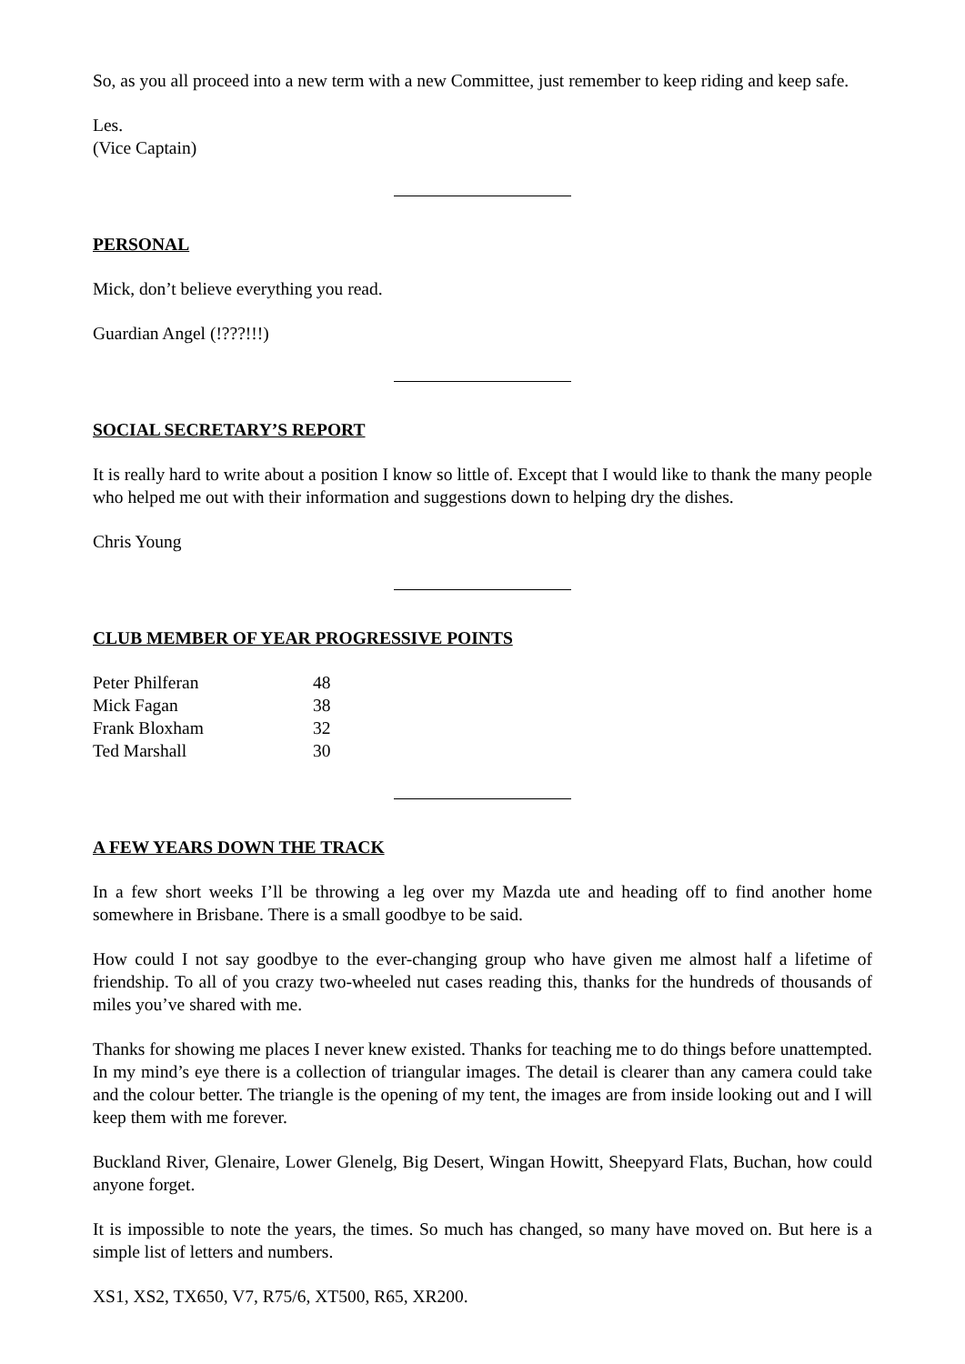So, as you all proceed into a new term with a new Committee, just remember to keep riding and keep safe.
Les.
(Vice Captain)
PERSONAL
Mick, don’t believe everything you read.
Guardian Angel (!???!!!)
SOCIAL SECRETARY’S REPORT
It is really hard to write about a position I know so little of. Except that I would like to thank the many people who helped me out with their information and suggestions down to helping dry the dishes.
Chris Young
CLUB MEMBER OF YEAR PROGRESSIVE POINTS
| Peter Philferan | 48 |
| Mick Fagan | 38 |
| Frank Bloxham | 32 |
| Ted Marshall | 30 |
A FEW YEARS DOWN THE TRACK
In a few short weeks I’ll be throwing a leg over my Mazda ute and heading off to find another home somewhere in Brisbane. There is a small goodbye to be said.
How could I not say goodbye to the ever-changing group who have given me almost half a lifetime of friendship. To all of you crazy two-wheeled nut cases reading this, thanks for the hundreds of thousands of miles you’ve shared with me.
Thanks for showing me places I never knew existed. Thanks for teaching me to do things before unattempted. In my mind’s eye there is a collection of triangular images. The detail is clearer than any camera could take and the colour better. The triangle is the opening of my tent, the images are from inside looking out and I will keep them with me forever.
Buckland River, Glenaire, Lower Glenelg, Big Desert, Wingan Howitt, Sheepyard Flats, Buchan, how could anyone forget.
It is impossible to note the years, the times. So much has changed, so many have moved on. But here is a simple list of letters and numbers.
XS1, XS2, TX650, V7, R75/6, XT500, R65, XR200.